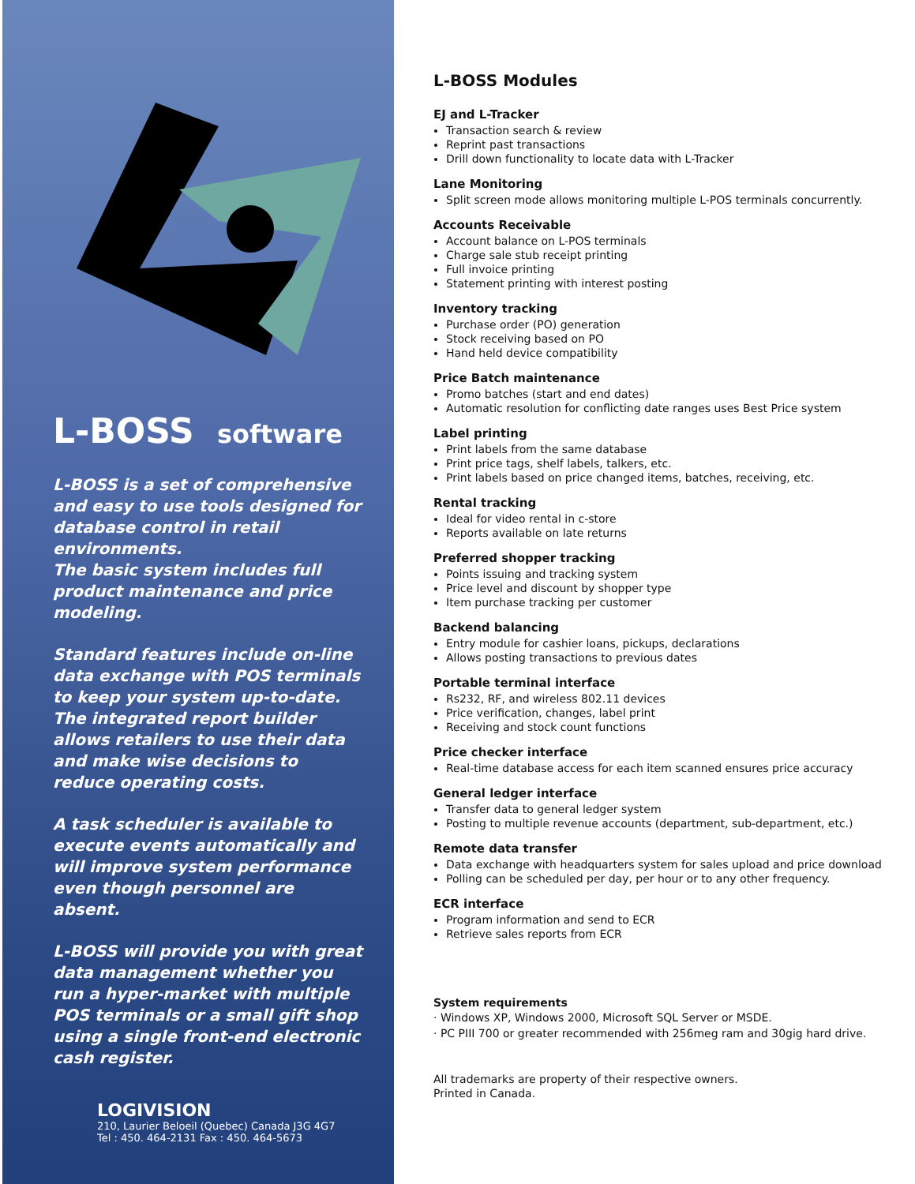L-BOSS software
L-BOSS is a set of comprehensive and easy to use tools designed for database control in retail environments.
The basic system includes full product maintenance and price modeling.
Standard features include on-line data exchange with POS terminals to keep your system up-to-date. The integrated report builder allows retailers to use their data and make wise decisions to reduce operating costs.
A task scheduler is available to execute events automatically and will improve system performance even though personnel are absent.
L-BOSS will provide you with great data management whether you run a hyper-market with multiple POS terminals or a small gift shop using a single front-end electronic cash register.
LOGIVISION
210, Laurier Beloeil (Quebec) Canada J3G 4G7
Tel : 450. 464-2131 Fax : 450. 464-5673
L-BOSS Modules
EJ and L-Tracker
Transaction search & review
Reprint past transactions
Drill down functionality to locate data with L-Tracker
Lane Monitoring
Split screen mode allows monitoring multiple L-POS terminals concurrently.
Accounts Receivable
Account balance on L-POS terminals
Charge sale stub receipt printing
Full invoice printing
Statement printing with interest posting
Inventory tracking
Purchase order (PO) generation
Stock receiving based on PO
Hand held device compatibility
Price Batch maintenance
Promo batches (start and end dates)
Automatic resolution for conflicting date ranges uses Best Price system
Label printing
Print labels from the same database
Print price tags, shelf labels, talkers, etc.
Print labels based on price changed items, batches, receiving, etc.
Rental tracking
Ideal for video rental in c-store
Reports available on late returns
Preferred shopper tracking
Points issuing and tracking system
Price level and discount by shopper type
Item purchase tracking per customer
Backend balancing
Entry module for cashier loans, pickups, declarations
Allows posting transactions to previous dates
Portable terminal interface
Rs232, RF, and wireless 802.11 devices
Price verification, changes, label print
Receiving and stock count functions
Price checker interface
Real-time database access for each item scanned ensures price accuracy
General ledger interface
Transfer data to general ledger system
Posting to multiple revenue accounts (department, sub-department, etc.)
Remote data transfer
Data exchange with headquarters system for sales upload and price download
Polling can be scheduled per day, per hour or to any other frequency.
ECR interface
Program information and send to ECR
Retrieve sales reports from ECR
System requirements
· Windows XP, Windows 2000, Microsoft SQL Server or MSDE.
· PC PIII 700 or greater recommended with 256meg ram and 30gig hard drive.
All trademarks are property of their respective owners.
Printed in Canada.